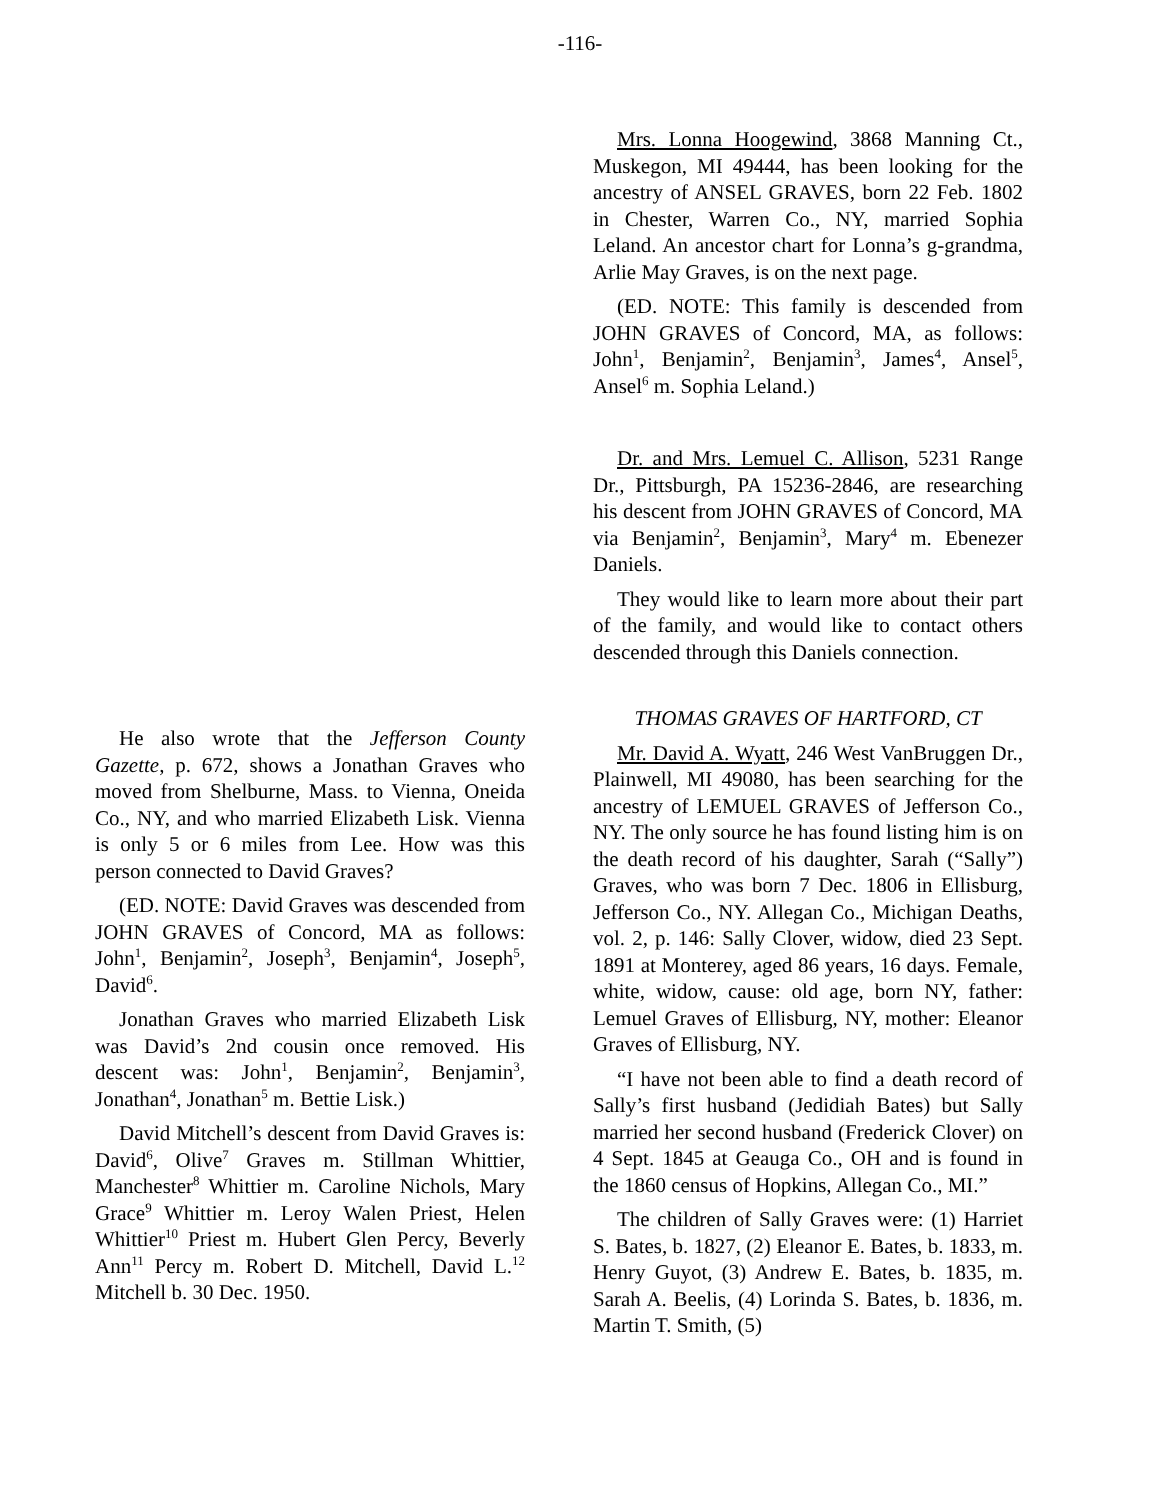-116-
He also wrote that the Jefferson County Gazette, p. 672, shows a Jonathan Graves who moved from Shelburne, Mass. to Vienna, Oneida Co., NY, and who married Elizabeth Lisk. Vienna is only 5 or 6 miles from Lee. How was this person connected to David Graves?
(ED. NOTE: David Graves was descended from JOHN GRAVES of Concord, MA as follows: John<sup>1</sup>, Benjamin<sup>2</sup>, Joseph<sup>3</sup>, Benjamin<sup>4</sup>, Joseph<sup>5</sup>, David<sup>6</sup>.
Jonathan Graves who married Elizabeth Lisk was David’s 2nd cousin once removed. His descent was: John<sup>1</sup>, Benjamin<sup>2</sup>, Benjamin<sup>3</sup>, Jonathan<sup>4</sup>, Jonathan<sup>5</sup> m. Bettie Lisk.)
David Mitchell’s descent from David Graves is: David<sup>6</sup>, Olive<sup>7</sup> Graves m. Stillman Whittier, Manchester<sup>8</sup> Whittier m. Caroline Nichols, Mary Grace<sup>9</sup> Whittier m. Leroy Walen Priest, Helen Whittier<sup>10</sup> Priest m. Hubert Glen Percy, Beverly Ann<sup>11</sup> Percy m. Robert D. Mitchell, David L.<sup>12</sup> Mitchell b. 30 Dec. 1950.
Mrs. Lonna Hoogewind, 3868 Manning Ct., Muskegon, MI 49444, has been looking for the ancestry of ANSEL GRAVES, born 22 Feb. 1802 in Chester, Warren Co., NY, married Sophia Leland. An ancestor chart for Lonna’s g-grandma, Arlie May Graves, is on the next page.
(ED. NOTE: This family is descended from JOHN GRAVES of Concord, MA, as follows: John<sup>1</sup>, Benjamin<sup>2</sup>, Benjamin<sup>3</sup>, James<sup>4</sup>, Ansel<sup>5</sup>, Ansel<sup>6</sup> m. Sophia Leland.)
Dr. and Mrs. Lemuel C. Allison, 5231 Range Dr., Pittsburgh, PA 15236-2846, are researching his descent from JOHN GRAVES of Concord, MA via Benjamin<sup>2</sup>, Benjamin<sup>3</sup>, Mary<sup>4</sup> m. Ebenezer Daniels.
They would like to learn more about their part of the family, and would like to contact others descended through this Daniels connection.
THOMAS GRAVES OF HARTFORD, CT
Mr. David A. Wyatt, 246 West VanBruggen Dr., Plainwell, MI 49080, has been searching for the ancestry of LEMUEL GRAVES of Jefferson Co., NY. The only source he has found listing him is on the death record of his daughter, Sarah (“Sally”) Graves, who was born 7 Dec. 1806 in Ellisburg, Jefferson Co., NY. Allegan Co., Michigan Deaths, vol. 2, p. 146: Sally Clover, widow, died 23 Sept. 1891 at Monterey, aged 86 years, 16 days. Female, white, widow, cause: old age, born NY, father: Lemuel Graves of Ellisburg, NY, mother: Eleanor Graves of Ellisburg, NY.
“I have not been able to find a death record of Sally’s first husband (Jedidiah Bates) but Sally married her second husband (Frederick Clover) on 4 Sept. 1845 at Geauga Co., OH and is found in the 1860 census of Hopkins, Allegan Co., MI.”
The children of Sally Graves were: (1) Harriet S. Bates, b. 1827, (2) Eleanor E. Bates, b. 1833, m. Henry Guyot, (3) Andrew E. Bates, b. 1835, m. Sarah A. Beelis, (4) Lorinda S. Bates, b. 1836, m. Martin T. Smith, (5)